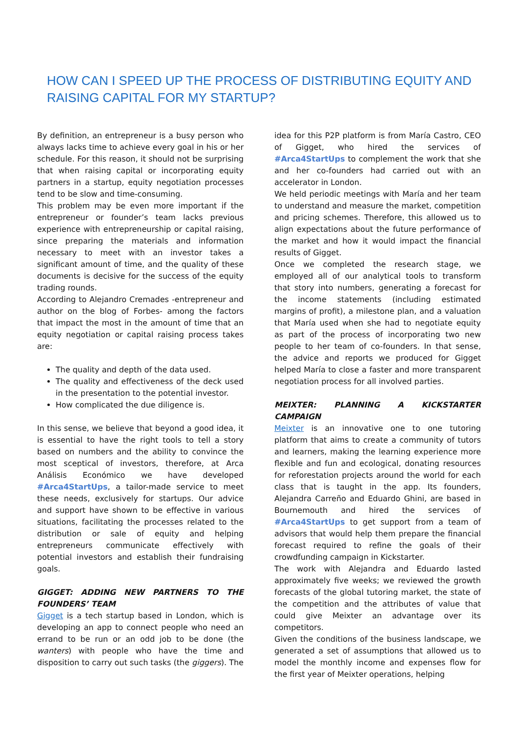HOW CAN I SPEED UP THE PROCESS OF DISTRIBUTING EQUITY AND RAISING CAPITAL FOR MY STARTUP?
By definition, an entrepreneur is a busy person who always lacks time to achieve every goal in his or her schedule. For this reason, it should not be surprising that when raising capital or incorporating equity partners in a startup, equity negotiation processes tend to be slow and time-consuming.
This problem may be even more important if the entrepreneur or founder’s team lacks previous experience with entrepreneurship or capital raising, since preparing the materials and information necessary to meet with an investor takes a significant amount of time, and the quality of these documents is decisive for the success of the equity trading rounds.
According to Alejandro Cremades -entrepreneur and author on the blog of Forbes- among the factors that impact the most in the amount of time that an equity negotiation or capital raising process takes are:
The quality and depth of the data used.
The quality and effectiveness of the deck used in the presentation to the potential investor.
How complicated the due diligence is.
In this sense, we believe that beyond a good idea, it is essential to have the right tools to tell a story based on numbers and the ability to convince the most sceptical of investors, therefore, at Arca Análisis Económico we have developed #Arca4StartUps, a tailor-made service to meet these needs, exclusively for startups. Our advice and support have shown to be effective in various situations, facilitating the processes related to the distribution or sale of equity and helping entrepreneurs communicate effectively with potential investors and establish their fundraising goals.
GIGGET: ADDING NEW PARTNERS TO THE FOUNDERS’ TEAM
Gigget is a tech startup based in London, which is developing an app to connect people who need an errand to be run or an odd job to be done (the wanters) with people who have the time and disposition to carry out such tasks (the giggers). The
idea for this P2P platform is from María Castro, CEO of Gigget, who hired the services of #Arca4StartUps to complement the work that she and her co-founders had carried out with an accelerator in London.
We held periodic meetings with María and her team to understand and measure the market, competition and pricing schemes. Therefore, this allowed us to align expectations about the future performance of the market and how it would impact the financial results of Gigget.
Once we completed the research stage, we employed all of our analytical tools to transform that story into numbers, generating a forecast for the income statements (including estimated margins of profit), a milestone plan, and a valuation that María used when she had to negotiate equity as part of the process of incorporating two new people to her team of co-founders. In that sense, the advice and reports we produced for Gigget helped María to close a faster and more transparent negotiation process for all involved parties.
MEIXTER: PLANNING A KICKSTARTER CAMPAIGN
Meixter is an innovative one to one tutoring platform that aims to create a community of tutors and learners, making the learning experience more flexible and fun and ecological, donating resources for reforestation projects around the world for each class that is taught in the app. Its founders, Alejandra Carreño and Eduardo Ghini, are based in Bournemouth and hired the services of #Arca4StartUps to get support from a team of advisors that would help them prepare the financial forecast required to refine the goals of their crowdfunding campaign in Kickstarter.
The work with Alejandra and Eduardo lasted approximately five weeks; we reviewed the growth forecasts of the global tutoring market, the state of the competition and the attributes of value that could give Meixter an advantage over its competitors.
Given the conditions of the business landscape, we generated a set of assumptions that allowed us to model the monthly income and expenses flow for the first year of Meixter operations, helping